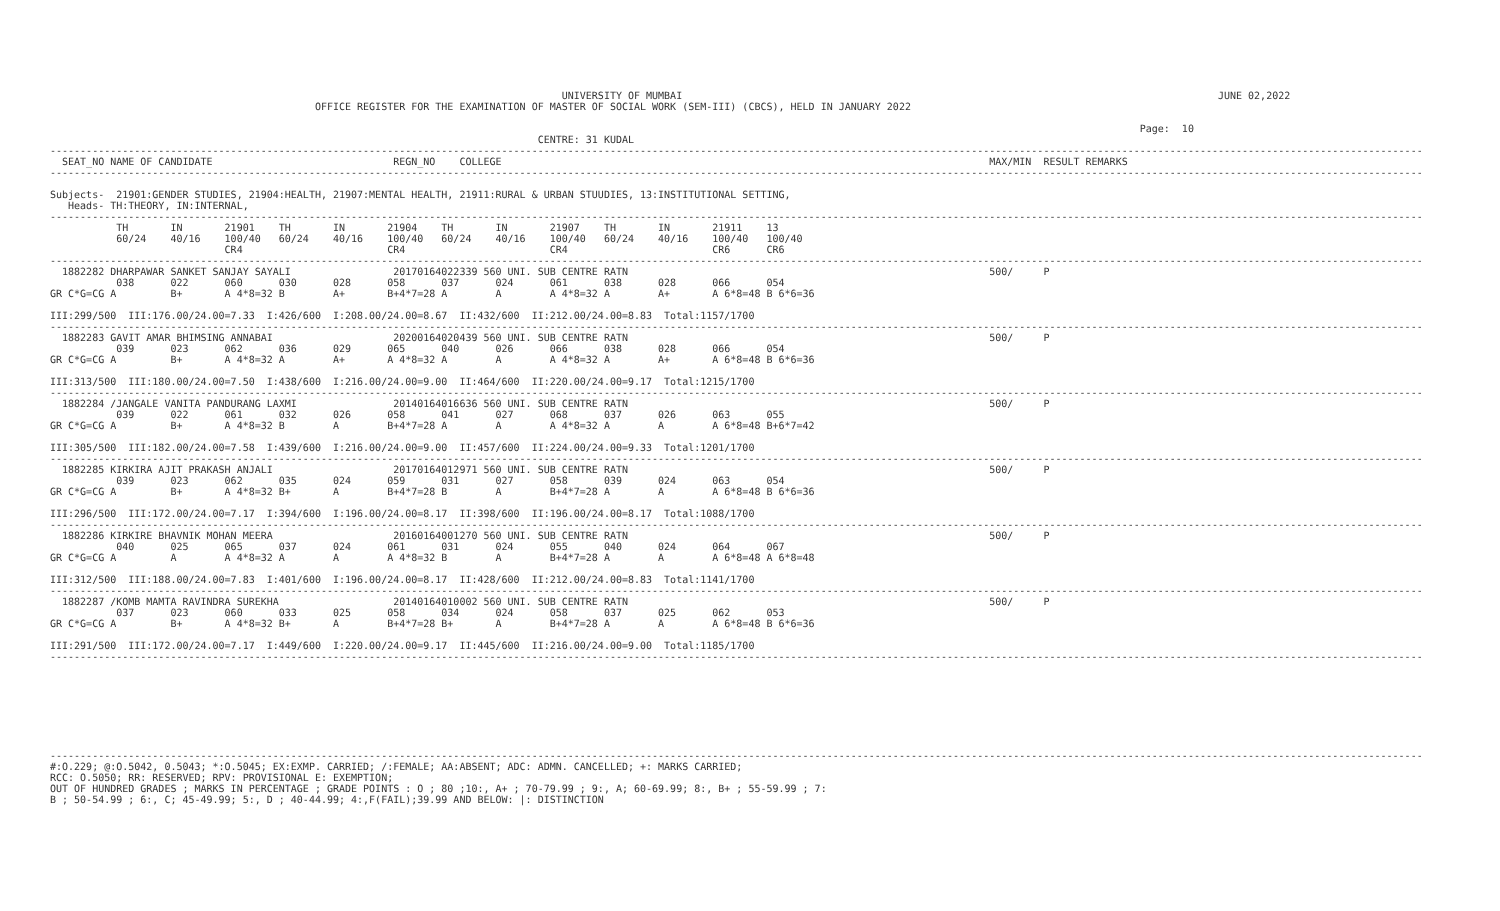UNIVERSITY OF MUMBAI                                                                                         JUNE 02,2022
                                            OFFICE REGISTER FOR THE EXAMINATION OF MASTER OF SOCIAL WORK (SEM-III) (CBCS), HELD IN JANUARY 2022

                                                                                                                                                                                     Page:  10
                                                                                 CENTRE: 31 KUDAL
------------------------------------------------------------------------------------------------------------------------------------------------------------------------------------------------------------------------------------
  SEAT_NO NAME OF CANDIDATE                              REGN_NO    COLLEGE                                                                                 MAX/MIN  RESULT REMARKS
------------------------------------------------------------------------------------------------------------------------------------------------------------------------------------------------------------------------------------

Subjects-  21901:GENDER STUDIES, 21904:HEALTH, 21907:MENTAL HEALTH, 21911:RURAL & URBAN STUUDIES, 13:INSTITUTIONAL SETTING,
   Heads- TH:THEORY, IN:INTERNAL,
------------------------------------------------------------------------------------------------------------------------------------------------------------------------------------------------------------------------------------
           TH       IN       21901    TH       IN       21904    TH       IN       21907    TH       IN       21911    13
           60/24    40/16    100/40   60/24    40/16    100/40   60/24    40/16    100/40   60/24    40/16    100/40   100/40
                             CR4                        CR4                        CR4                        CR6      CR6
------------------------------------------------------------------------------------------------------------------------------------------------------------------------------------------------------------------------------------
  1882282 DHARPAWAR SANKET SANJAY SAYALI                 20170164022339 560 UNI. SUB CENTRE RATN                                                            500/     P
           038      022      060      030      028      058      037      024      061      038      028      066      054
GR C*G=CG A         B+       A 4*8=32 B        A+       B+4*7=28 A        A        A 4*8=32 A        A+       A 6*8=48 B 6*6=36

III:299/500  III:176.00/24.00=7.33  I:426/600  I:208.00/24.00=8.67  II:432/600  II:212.00/24.00=8.83  Total:1157/1700
------------------------------------------------------------------------------------------------------------------------------------------------------------------------------------------------------------------------------------
  1882283 GAVIT AMAR BHIMSING ANNABAI                    20200164020439 560 UNI. SUB CENTRE RATN                                                            500/     P
           039      023      062      036      029      065      040      026      066      038      028      066      054
GR C*G=CG A         B+       A 4*8=32 A        A+       A 4*8=32 A        A        A 4*8=32 A        A+       A 6*8=48 B 6*6=36

III:313/500  III:180.00/24.00=7.50  I:438/600  I:216.00/24.00=9.00  II:464/600  II:220.00/24.00=9.17  Total:1215/1700
------------------------------------------------------------------------------------------------------------------------------------------------------------------------------------------------------------------------------------
  1882284 /JANGALE VANITA PANDURANG LAXMI                20140164016636 560 UNI. SUB CENTRE RATN                                                            500/     P
           039      022      061      032      026      058      041      027      068      037      026      063      055
GR C*G=CG A         B+       A 4*8=32 B        A        B+4*7=28 A        A        A 4*8=32 A        A        A 6*8=48 B+6*7=42

III:305/500  III:182.00/24.00=7.58  I:439/600  I:216.00/24.00=9.00  II:457/600  II:224.00/24.00=9.33  Total:1201/1700
------------------------------------------------------------------------------------------------------------------------------------------------------------------------------------------------------------------------------------
  1882285 KIRKIRA AJIT PRAKASH ANJALI                    20170164012971 560 UNI. SUB CENTRE RATN                                                            500/     P
           039      023      062      035      024      059      031      027      058      039      024      063      054
GR C*G=CG A         B+       A 4*8=32 B+       A        B+4*7=28 B        A        B+4*7=28 A        A        A 6*8=48 B 6*6=36

III:296/500  III:172.00/24.00=7.17  I:394/600  I:196.00/24.00=8.17  II:398/600  II:196.00/24.00=8.17  Total:1088/1700
------------------------------------------------------------------------------------------------------------------------------------------------------------------------------------------------------------------------------------
  1882286 KIRKIRE BHAVNIK MOHAN MEERA                    20160164001270 560 UNI. SUB CENTRE RATN                                                            500/     P
           040      025      065      037      024      061      031      024      055      040      024      064      067
GR C*G=CG A         A        A 4*8=32 A        A        A 4*8=32 B        A        B+4*7=28 A        A        A 6*8=48 A 6*8=48

III:312/500  III:188.00/24.00=7.83  I:401/600  I:196.00/24.00=8.17  II:428/600  II:212.00/24.00=8.83  Total:1141/1700
------------------------------------------------------------------------------------------------------------------------------------------------------------------------------------------------------------------------------------
  1882287 /KOMB MAMTA RAVINDRA SUREKHA                   20140164010002 560 UNI. SUB CENTRE RATN                                                            500/     P
           037      023      060      033      025      058      034      024      058      037      025      062      053
GR C*G=CG A         B+       A 4*8=32 B+       A        B+4*7=28 B+       A        B+4*7=28 A        A        A 6*8=48 B 6*6=36

III:291/500  III:172.00/24.00=7.17  I:449/600  I:220.00/24.00=9.17  II:445/600  II:216.00/24.00=9.00  Total:1185/1700
------------------------------------------------------------------------------------------------------------------------------------------------------------------------------------------------------------------------------------








------------------------------------------------------------------------------------------------------------------------------------------------------------------------------------------------------------------------------------
#:O.229; @:O.5042, 0.5043; *:O.5045; EX:EXMP. CARRIED; /:FEMALE; AA:ABSENT; ADC: ADMN. CANCELLED; +: MARKS CARRIED;
RCC: O.5050; RR: RESERVED; RPV: PROVISIONAL E: EXEMPTION;
OUT OF HUNDRED GRADES ; MARKS IN PERCENTAGE ; GRADE POINTS : O ; 80 ;10:, A+ ; 70-79.99 ; 9:, A; 60-69.99; 8:, B+ ; 55-59.99 ; 7:
B ; 50-54.99 ; 6:, C; 45-49.99; 5:, D ; 40-44.99; 4:,F(FAIL);39.99 AND BELOW: |: DISTINCTION